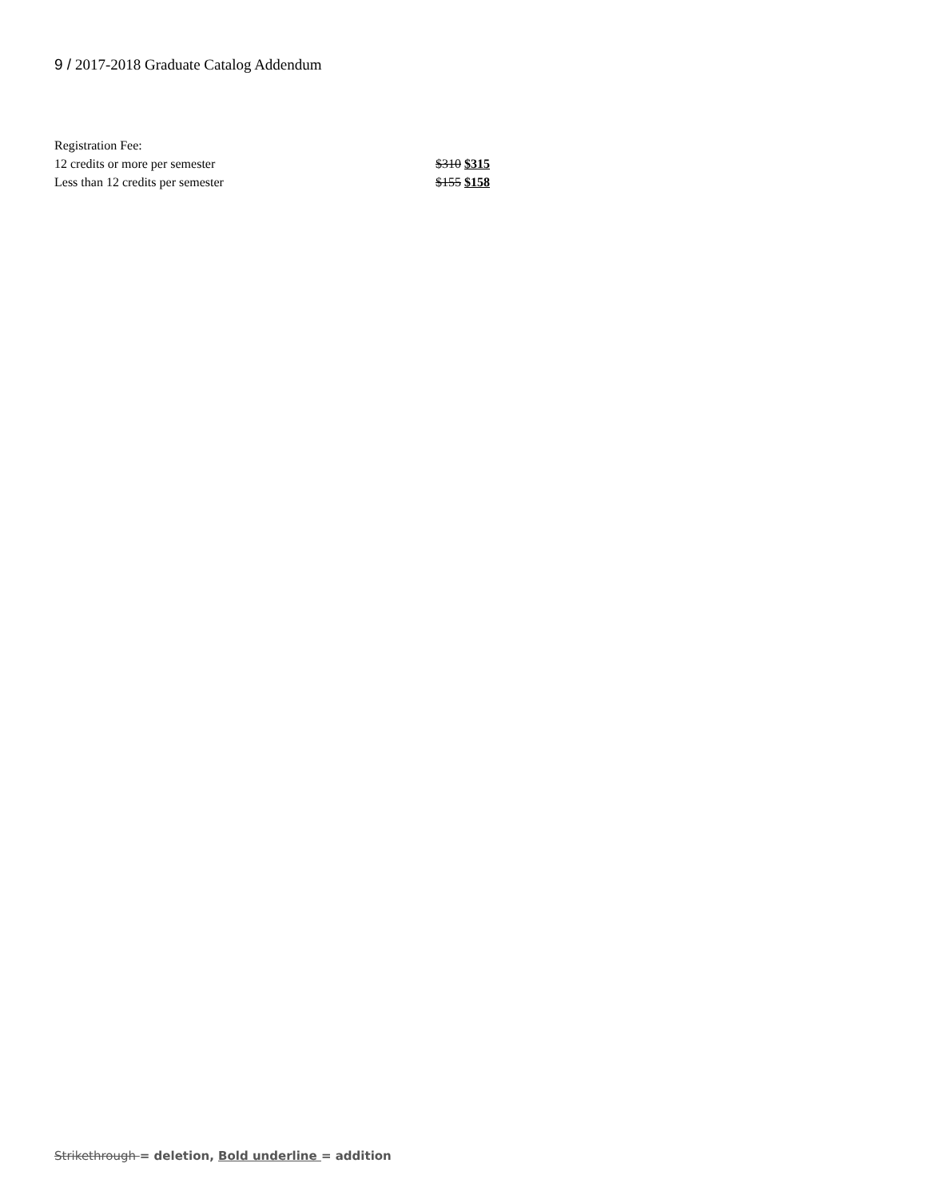9 / 2017-2018 Graduate Catalog Addendum
Registration Fee:
12 credits or more per semester $310 $315
Less than 12 credits per semester $155 $158
Strikethrough = deletion, Bold underline = addition